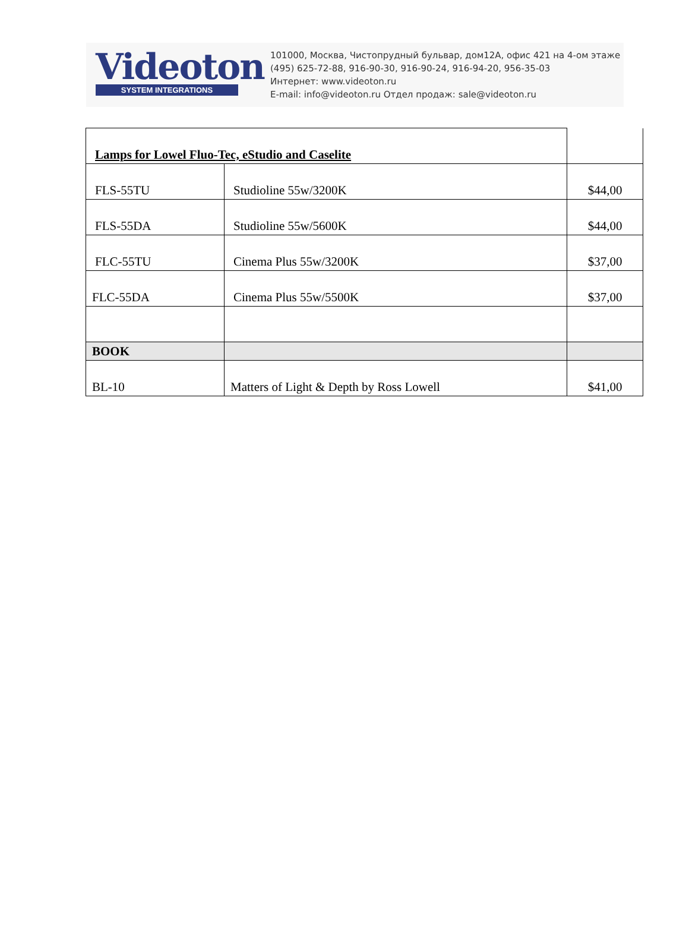Videoton
SYSTEM INTEGRATIONS
101000, Москва, Чистопрудный бульвар, дом12А, офис 421 на 4-ом этаже
(495) 625-72-88, 916-90-30, 916-90-24, 916-94-20, 956-35-03
Интернет: www.videoton.ru
E-mail: info@videoton.ru Отдел продаж: sale@videoton.ru
| Lamps for Lowel Fluo-Tec, eStudio and Caselite | | |
| FLS-55TU | Studioline 55w/3200K | $44,00 |
| FLS-55DA | Studioline 55w/5600K | $44,00 |
| FLC-55TU | Cinema Plus 55w/3200K | $37,00 |
| FLC-55DA | Cinema Plus 55w/5500K | $37,00 |
| BOOK | | |
| BL-10 | Matters of Light & Depth by Ross Lowell | $41,00 |